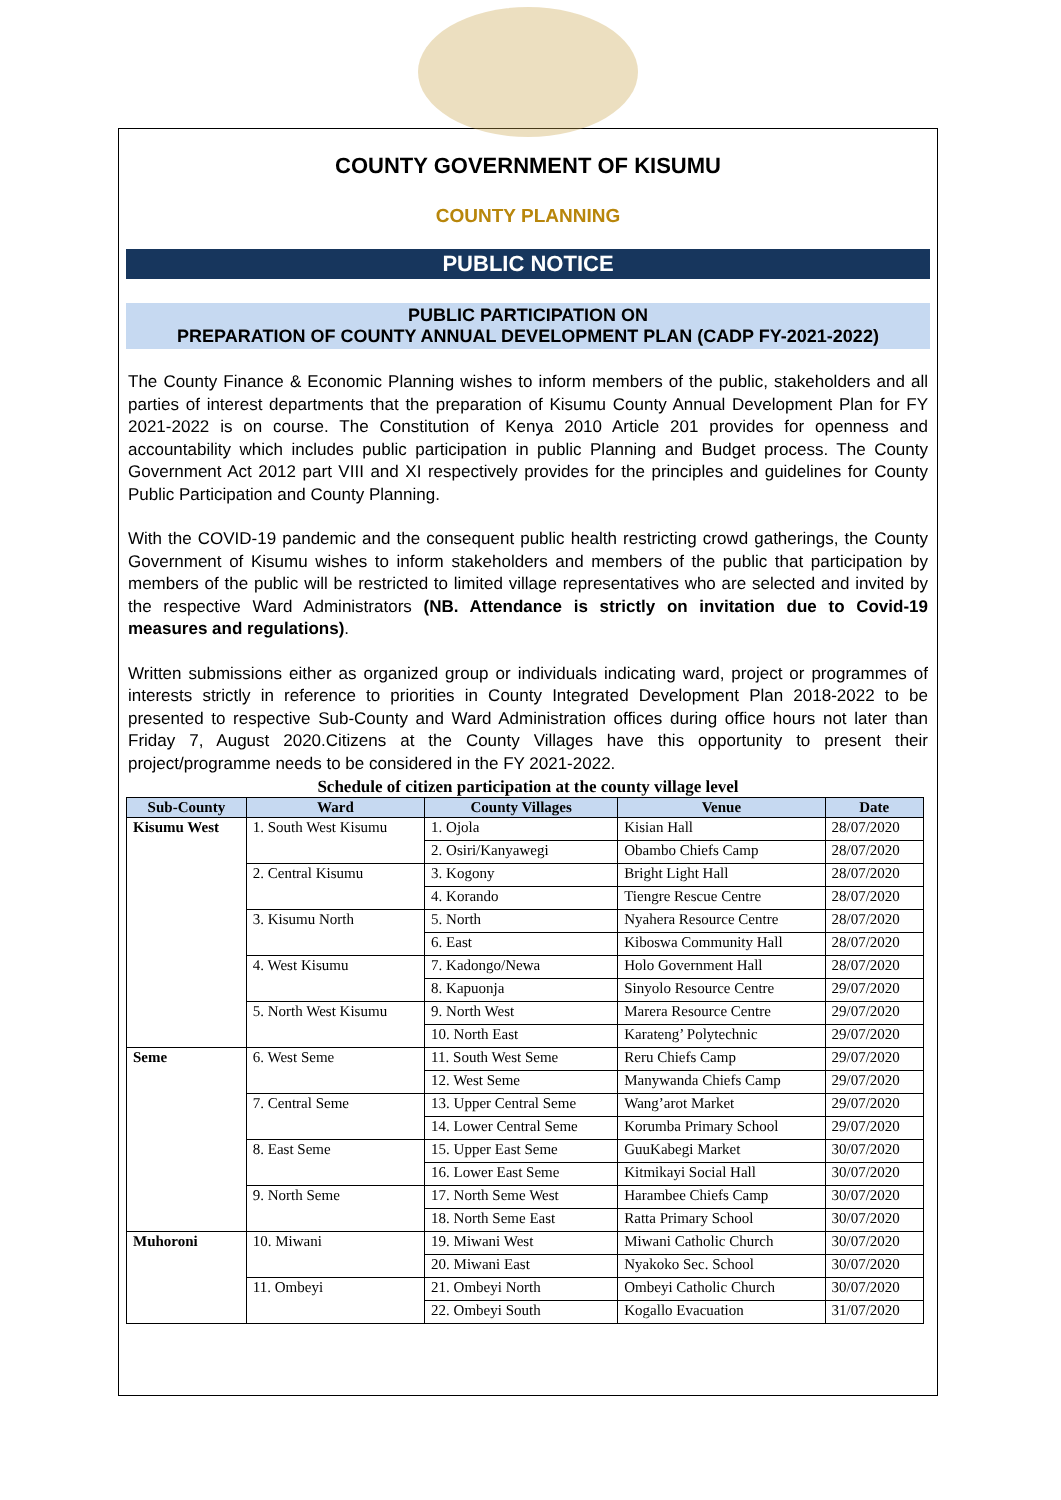COUNTY GOVERNMENT OF KISUMU
COUNTY PLANNING
PUBLIC NOTICE
PUBLIC PARTICIPATION ON
PREPARATION OF COUNTY ANNUAL DEVELOPMENT PLAN (CADP FY-2021-2022)
The County Finance & Economic Planning wishes to inform members of the public, stakeholders and all parties of interest departments that the preparation of Kisumu County Annual Development Plan for FY 2021-2022 is on course. The Constitution of Kenya 2010 Article 201 provides for openness and accountability which includes public participation in public Planning and Budget process. The County Government Act 2012 part VIII and XI respectively provides for the principles and guidelines for County Public Participation and County Planning.
With the COVID-19 pandemic and the consequent public health restricting crowd gatherings, the County Government of Kisumu wishes to inform stakeholders and members of the public that participation by members of the public will be restricted to limited village representatives who are selected and invited by the respective Ward Administrators (NB. Attendance is strictly on invitation due to Covid-19 measures and regulations).
Written submissions either as organized group or individuals indicating ward, project or programmes of interests strictly in reference to priorities in County Integrated Development Plan 2018-2022 to be presented to respective Sub-County and Ward Administration offices during office hours not later than Friday 7, August 2020.Citizens at the County Villages have this opportunity to present their project/programme needs to be considered in the FY 2021-2022.
Schedule of citizen participation at the county village level
| Sub-County | Ward | County Villages | Venue | Date |
| --- | --- | --- | --- | --- |
| Kisumu West | 1. South West Kisumu | 1. Ojola | Kisian Hall | 28/07/2020 |
| | | 2. Osiri/Kanyawegi | Obambo Chiefs Camp | 28/07/2020 |
| | 2. Central Kisumu | 3. Kogony | Bright Light Hall | 28/07/2020 |
| | | 4. Korando | Tiengre Rescue Centre | 28/07/2020 |
| | 3. Kisumu North | 5. North | Nyahera Resource Centre | 28/07/2020 |
| | | 6. East | Kiboswa Community Hall | 28/07/2020 |
| | 4. West Kisumu | 7. Kadongo/Newa | Holo Government Hall | 28/07/2020 |
| | | 8. Kapuonja | Sinyolo Resource Centre | 29/07/2020 |
| | 5. North West Kisumu | 9. North West | Marera Resource Centre | 29/07/2020 |
| | | 10. North East | Karateng’ Polytechnic | 29/07/2020 |
| Seme | 6. West Seme | 11. South West Seme | Reru Chiefs Camp | 29/07/2020 |
| | | 12. West Seme | Manywanda Chiefs Camp | 29/07/2020 |
| | 7. Central Seme | 13. Upper Central Seme | Wang’arot Market | 29/07/2020 |
| | | 14. Lower Central Seme | Korumba Primary School | 29/07/2020 |
| | 8. East Seme | 15. Upper East Seme | GuuKabegi Market | 30/07/2020 |
| | | 16. Lower East Seme | Kitmikayi Social Hall | 30/07/2020 |
| | 9. North Seme | 17. North Seme West | Harambee Chiefs Camp | 30/07/2020 |
| | | 18. North Seme East | Ratta Primary School | 30/07/2020 |
| Muhoroni | 10. Miwani | 19. Miwani West | Miwani Catholic Church | 30/07/2020 |
| | | 20. Miwani East | Nyakoko Sec. School | 30/07/2020 |
| | 11. Ombeyi | 21. Ombeyi North | Ombeyi Catholic Church | 30/07/2020 |
| | | 22. Ombeyi South | Kogallo Evacuation | 31/07/2020 |